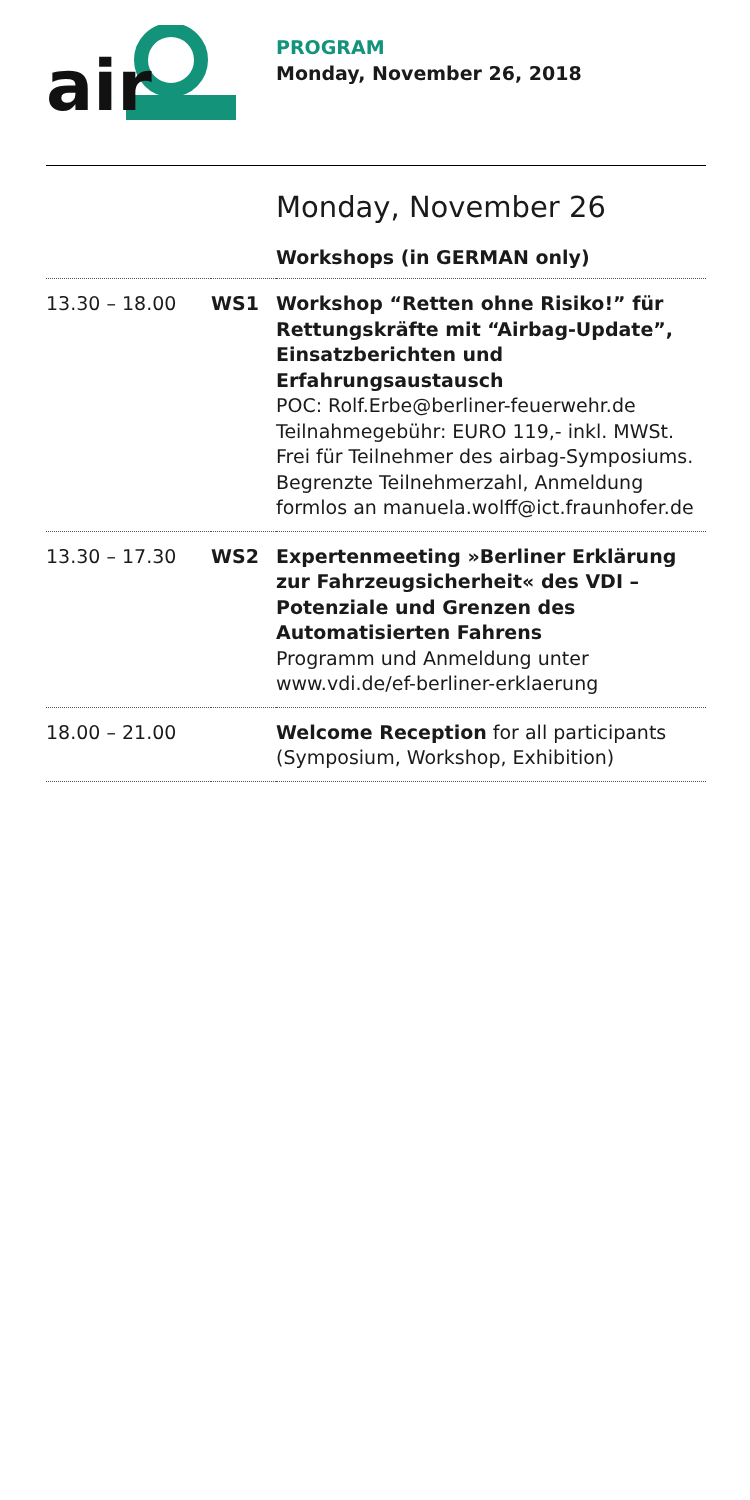air
PROGRAM
Monday, November 26, 2018
Monday, November 26
Workshops (in GERMAN only)
| 13.30 – 18.00 | WS1 | Workshop “Retten ohne Risiko!” für Rettungskräfte mit “Airbag-Update”, Einsatzberichten und Erfahrungsaustausch POC: Rolf.Erbe@berliner-feuerwehr.de Teilnahmegebühr: EURO 119,- inkl. MWSt. Frei für Teilnehmer des airbag-Symposiums. Begrenzte Teilnehmerzahl, Anmeldung formlos an manuela.wolff@ict.fraunhofer.de |
| 13.30 – 17.30 | WS2 | Expertenmeeting »Berliner Erklärung zur Fahrzeugsicherheit« des VDI – Potenziale und Grenzen des Automatisierten Fahrens Programm und Anmeldung unter www.vdi.de/ef-berliner-erklaerung |
| 18.00 – 21.00 | | Welcome Reception for all participants (Symposium, Workshop, Exhibition) |